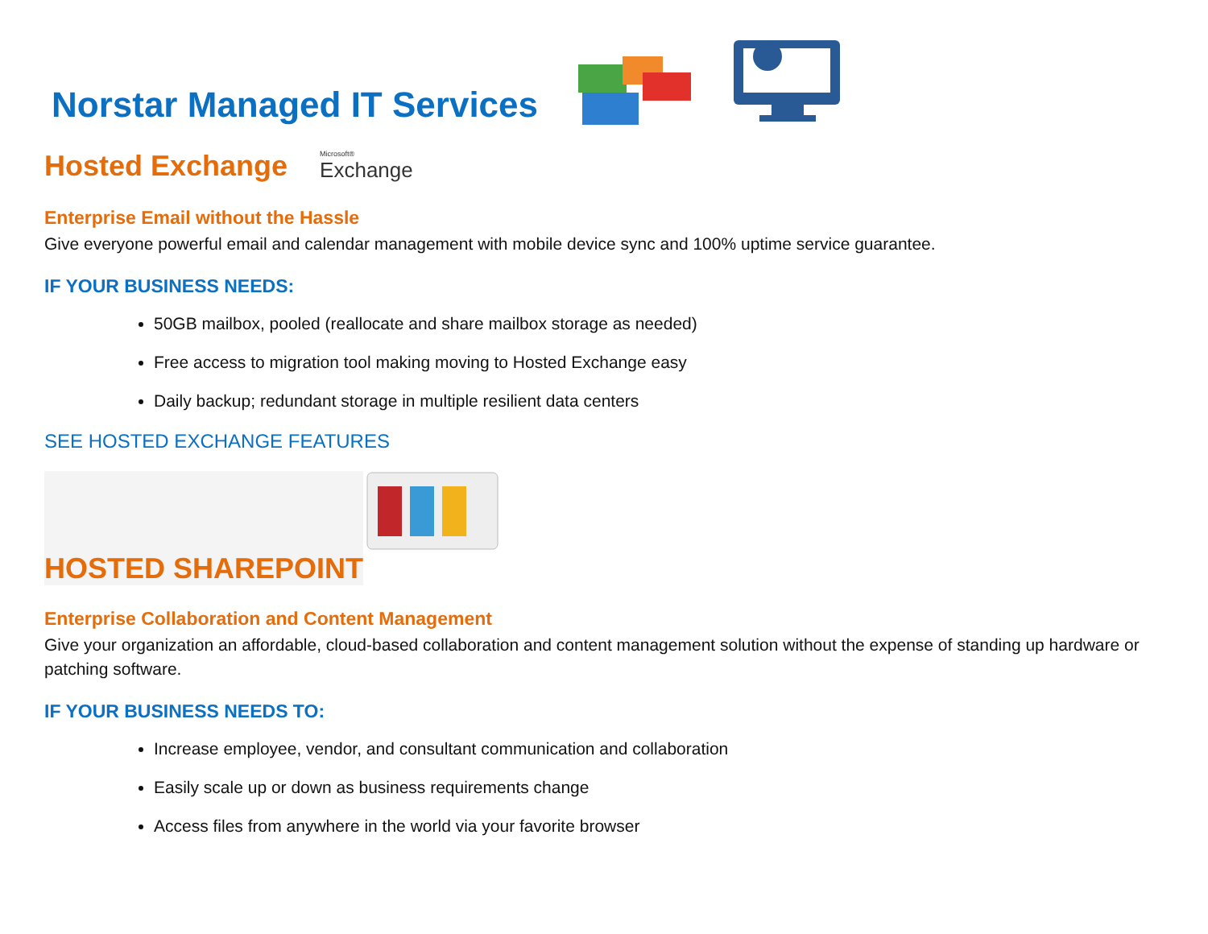Norstar Managed IT Services
Hosted Exchange
Microsoft®
Exchange
Enterprise Email without the Hassle
Give everyone powerful email and calendar management with mobile device sync and 100% uptime service guarantee.
IF YOUR BUSINESS NEEDS:
50GB mailbox, pooled (reallocate and share mailbox storage as needed)
Free access to migration tool making moving to Hosted Exchange easy
Daily backup; redundant storage in multiple resilient data centers
SEE HOSTED EXCHANGE FEATURES
HOSTED SHAREPOINT
Enterprise Collaboration and Content Management
Give your organization an affordable, cloud-based collaboration and content management solution without the expense of standing up hardware or patching software.
IF YOUR BUSINESS NEEDS TO:
Increase employee, vendor, and consultant communication and collaboration
Easily scale up or down as business requirements change
Access files from anywhere in the world via your favorite browser